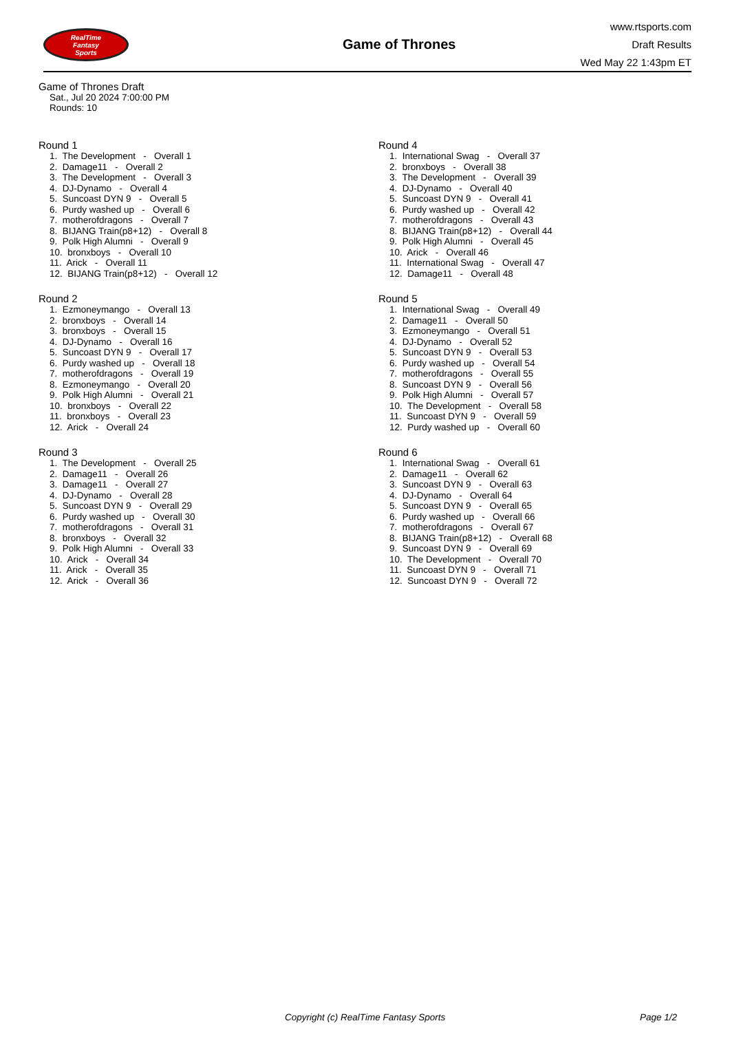RealTime
Fantasy
Sports
Game of Thrones
www.rtsports.com
Draft Results
Wed May 22 1:43pm ET
Game of Thrones Draft
Sat., Jul 20 2024 7:00:00 PM
Rounds: 10
Round 1
1. The Development - Overall 1
2. Damage11 - Overall 2
3. The Development - Overall 3
4. DJ-Dynamo - Overall 4
5. Suncoast DYN 9 - Overall 5
6. Purdy washed up - Overall 6
7. motherofdragons - Overall 7
8. BIJANG Train(p8+12) - Overall 8
9. Polk High Alumni - Overall 9
10. bronxboys - Overall 10
11. Arick - Overall 11
12. BIJANG Train(p8+12) - Overall 12
Round 2
1. Ezmoneymango - Overall 13
2. bronxboys - Overall 14
3. bronxboys - Overall 15
4. DJ-Dynamo - Overall 16
5. Suncoast DYN 9 - Overall 17
6. Purdy washed up - Overall 18
7. motherofdragons - Overall 19
8. Ezmoneymango - Overall 20
9. Polk High Alumni - Overall 21
10. bronxboys - Overall 22
11. bronxboys - Overall 23
12. Arick - Overall 24
Round 3
1. The Development - Overall 25
2. Damage11 - Overall 26
3. Damage11 - Overall 27
4. DJ-Dynamo - Overall 28
5. Suncoast DYN 9 - Overall 29
6. Purdy washed up - Overall 30
7. motherofdragons - Overall 31
8. bronxboys - Overall 32
9. Polk High Alumni - Overall 33
10. Arick - Overall 34
11. Arick - Overall 35
12. Arick - Overall 36
Round 4
1. International Swag - Overall 37
2. bronxboys - Overall 38
3. The Development - Overall 39
4. DJ-Dynamo - Overall 40
5. Suncoast DYN 9 - Overall 41
6. Purdy washed up - Overall 42
7. motherofdragons - Overall 43
8. BIJANG Train(p8+12) - Overall 44
9. Polk High Alumni - Overall 45
10. Arick - Overall 46
11. International Swag - Overall 47
12. Damage11 - Overall 48
Round 5
1. International Swag - Overall 49
2. Damage11 - Overall 50
3. Ezmoneymango - Overall 51
4. DJ-Dynamo - Overall 52
5. Suncoast DYN 9 - Overall 53
6. Purdy washed up - Overall 54
7. motherofdragons - Overall 55
8. Suncoast DYN 9 - Overall 56
9. Polk High Alumni - Overall 57
10. The Development - Overall 58
11. Suncoast DYN 9 - Overall 59
12. Purdy washed up - Overall 60
Round 6
1. International Swag - Overall 61
2. Damage11 - Overall 62
3. Suncoast DYN 9 - Overall 63
4. DJ-Dynamo - Overall 64
5. Suncoast DYN 9 - Overall 65
6. Purdy washed up - Overall 66
7. motherofdragons - Overall 67
8. BIJANG Train(p8+12) - Overall 68
9. Suncoast DYN 9 - Overall 69
10. The Development - Overall 70
11. Suncoast DYN 9 - Overall 71
12. Suncoast DYN 9 - Overall 72
Copyright (c) RealTime Fantasy Sports Page 1/2